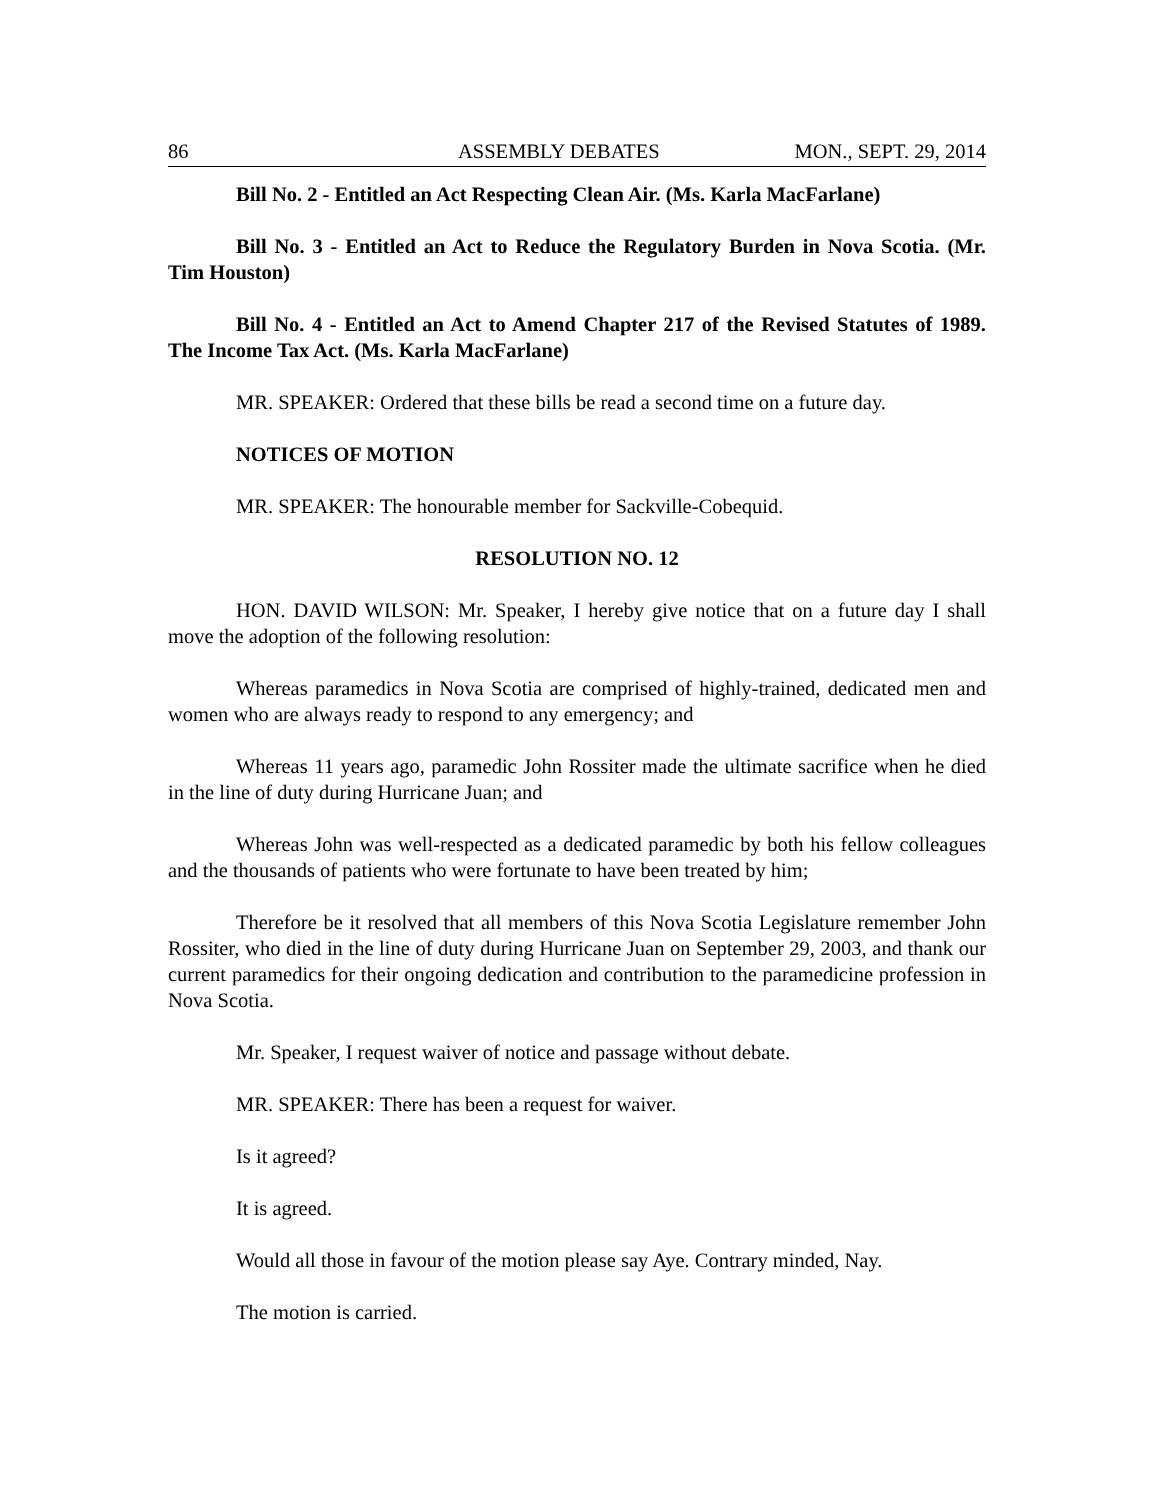86 ASSEMBLY DEBATES MON., SEPT. 29, 2014
Bill No. 2 - Entitled an Act Respecting Clean Air. (Ms. Karla MacFarlane)
Bill No. 3 - Entitled an Act to Reduce the Regulatory Burden in Nova Scotia. (Mr. Tim Houston)
Bill No. 4 - Entitled an Act to Amend Chapter 217 of the Revised Statutes of 1989. The Income Tax Act. (Ms. Karla MacFarlane)
MR. SPEAKER: Ordered that these bills be read a second time on a future day.
NOTICES OF MOTION
MR. SPEAKER: The honourable member for Sackville-Cobequid.
RESOLUTION NO. 12
HON. DAVID WILSON: Mr. Speaker, I hereby give notice that on a future day I shall move the adoption of the following resolution:
Whereas paramedics in Nova Scotia are comprised of highly-trained, dedicated men and women who are always ready to respond to any emergency; and
Whereas 11 years ago, paramedic John Rossiter made the ultimate sacrifice when he died in the line of duty during Hurricane Juan; and
Whereas John was well-respected as a dedicated paramedic by both his fellow colleagues and the thousands of patients who were fortunate to have been treated by him;
Therefore be it resolved that all members of this Nova Scotia Legislature remember John Rossiter, who died in the line of duty during Hurricane Juan on September 29, 2003, and thank our current paramedics for their ongoing dedication and contribution to the paramedicine profession in Nova Scotia.
Mr. Speaker, I request waiver of notice and passage without debate.
MR. SPEAKER: There has been a request for waiver.
Is it agreed?
It is agreed.
Would all those in favour of the motion please say Aye. Contrary minded, Nay.
The motion is carried.